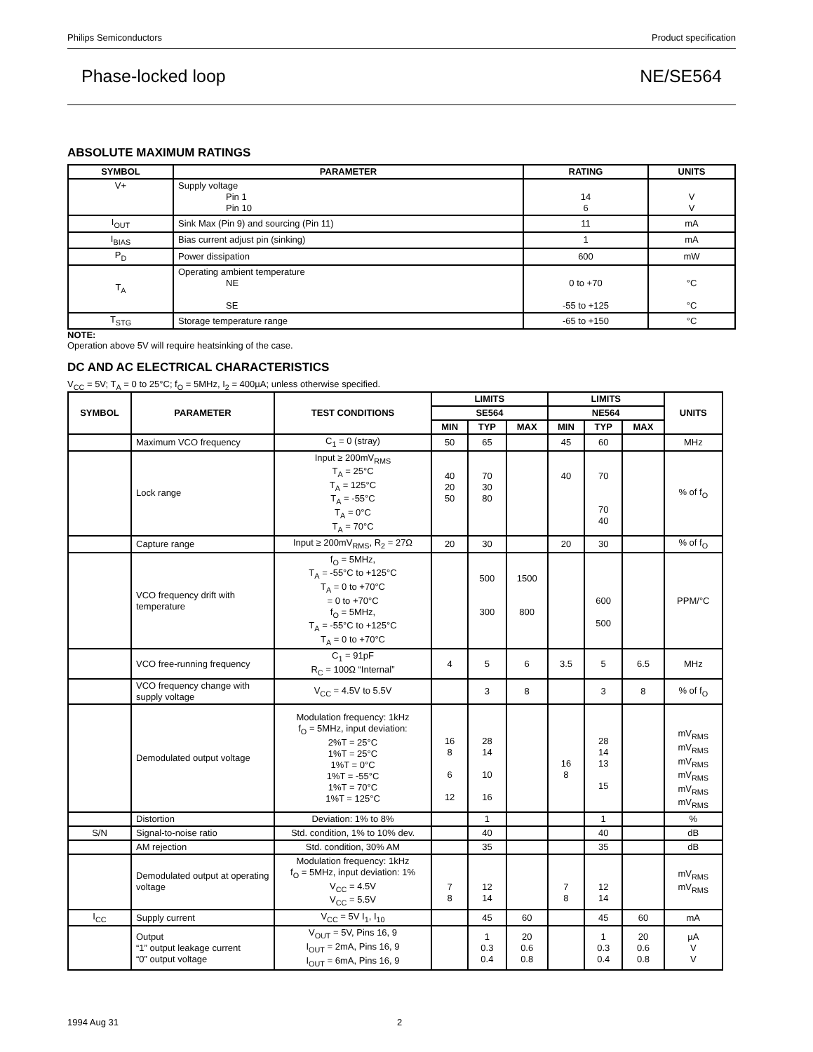Philips Semiconductors Product specification
Phase-locked loop NE/SE564
ABSOLUTE MAXIMUM RATINGS
| SYMBOL | PARAMETER | RATING | UNITS |
| --- | --- | --- | --- |
| V+ | Supply voltage Pin 1 Pin 10 | 14 6 | V V |
| I<sub>OUT</sub> | Sink Max (Pin 9) and sourcing (Pin 11) | 11 | mA |
| I<sub>BIAS</sub> | Bias current adjust pin (sinking) | 1 | mA |
| P<sub>D</sub> | Power dissipation | 600 | mW |
| T<sub>A</sub> | Operating ambient temperature NE SE | 0 to +70 -55 to +125 | °C °C |
| T<sub>STG</sub> | Storage temperature range | -65 to +150 | °C |
NOTE:
Operation above 5V will require heatsinking of the case.
DC AND AC ELECTRICAL CHARACTERISTICS
V<sub>CC</sub> = 5V; T<sub>A</sub> = 0 to 25°C; f<sub>O</sub> = 5MHz, I<sub>2</sub> = 400µA; unless otherwise specified.
| SYMBOL | PARAMETER | TEST CONDITIONS | LIMITS | | | LIMITS | | | UNITS |
| --- | --- | --- | --- | --- | --- | --- | --- | --- | --- |
| | | | SE564 | | | NE564 | | | |
| | | | MIN | TYP | MAX | MIN | TYP | MAX | |
| | Maximum VCO frequency | C<sub>1</sub> = 0 (stray) | 50 | 65 | | 45 | 60 | | MHz |
| | Lock range | Input ≥ 200mV<sub>RMS</sub> T<sub>A</sub> = 25°C T<sub>A</sub> = 125°C T<sub>A</sub> = -55°C T<sub>A</sub> = 0°C T<sub>A</sub> = 70°C | 40 20 50 | 70 30 80 | | 40 | 70 70 40 | | % of f<sub>O</sub> |
| | Capture range | Input ≥ 200mV<sub>RMS</sub>, R<sub>2</sub> = 27Ω | 20 | 30 | | 20 | 30 | | % of f<sub>O</sub> |
| | VCO frequency drift with temperature | f<sub>O</sub> = 5MHz, T<sub>A</sub> = -55°C to +125°C T<sub>A</sub> = 0 to +70°C = 0 to +70°C f<sub>O</sub> = 5MHz, T<sub>A</sub> = -55°C to +125°C T<sub>A</sub> = 0 to +70°C | | 500 300 | 1500 800 | | 600 500 | | PPM/°C |
| | VCO free-running frequency | C<sub>1</sub> = 91pF R<sub>C</sub> = 100Ω “Internal” | 4 | 5 | 6 | 3.5 | 5 | 6.5 | MHz |
| | VCO frequency change with supply voltage | V<sub>CC</sub> = 4.5V to 5.5V | | 3 | 8 | | 3 | 8 | % of f<sub>O</sub> |
| | Demodulated output voltage | Modulation frequency: 1kHz f<sub>O</sub> = 5MHz, input deviation: 2%T = 25°C 1%T = 25°C 1%T = 0°C 1%T = -55°C 1%T = 70°C 1%T = 125°C | 16 8 6 12 | 28 14 10 16 | | 16 8 | 28 14 13 15 | | mV<sub>RMS</sub> mV<sub>RMS</sub> mV<sub>RMS</sub> mV<sub>RMS</sub> mV<sub>RMS</sub> mV<sub>RMS</sub> |
| | Distortion | Deviation: 1% to 8% | | 1 | | | 1 | | % |
| S/N | Signal-to-noise ratio | Std. condition, 1% to 10% dev. | | 40 | | | 40 | | dB |
| | AM rejection | Std. condition, 30% AM | | 35 | | | 35 | | dB |
| | Demodulated output at operating voltage | Modulation frequency: 1kHz f<sub>O</sub> = 5MHz, input deviation: 1% V<sub>CC</sub> = 4.5V V<sub>CC</sub> = 5.5V | 7 8 | 12 14 | | 7 8 | 12 14 | | mV<sub>RMS</sub> mV<sub>RMS</sub> |
| I<sub>CC</sub> | Supply current | V<sub>CC</sub> = 5V I<sub>1</sub>, I<sub>10</sub> | | 45 | 60 | | 45 | 60 | mA |
| | Output “1” output leakage current “0” output voltage | V<sub>OUT</sub> = 5V, Pins 16, 9 I<sub>OUT</sub> = 2mA, Pins 16, 9 I<sub>OUT</sub> = 6mA, Pins 16, 9 | | 1 0.3 0.4 | 20 0.6 0.8 | | 1 0.3 0.4 | 20 0.6 0.8 | µA V V |
1994 Aug 31 2